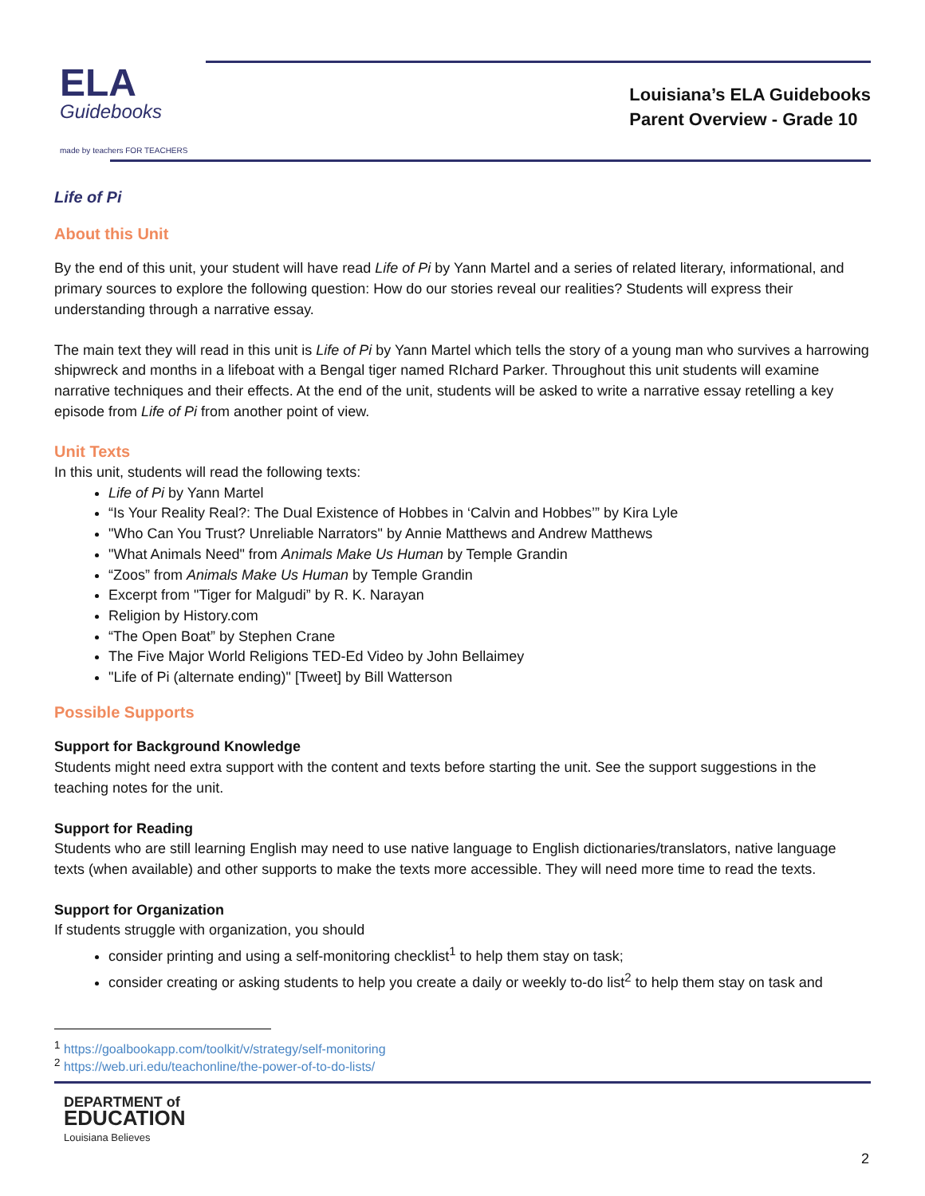ELA
Guidebooks
made by teachers FOR TEACHERS
Louisiana’s ELA Guidebooks
Parent Overview - Grade 10
Life of Pi
About this Unit
By the end of this unit, your student will have read Life of Pi by Yann Martel and a series of related literary, informational, and primary sources to explore the following question: How do our stories reveal our realities? Students will express their understanding through a narrative essay.
The main text they will read in this unit is Life of Pi by Yann Martel which tells the story of a young man who survives a harrowing shipwreck and months in a lifeboat with a Bengal tiger named RIchard Parker. Throughout this unit students will examine narrative techniques and their effects. At the end of the unit, students will be asked to write a narrative essay retelling a key episode from Life of Pi from another point of view.
Unit Texts
In this unit, students will read the following texts:
Life of Pi by Yann Martel
“Is Your Reality Real?: The Dual Existence of Hobbes in ‘Calvin and Hobbes’” by Kira Lyle
"Who Can You Trust? Unreliable Narrators" by Annie Matthews and Andrew Matthews
"What Animals Need" from Animals Make Us Human by Temple Grandin
“Zoos” from Animals Make Us Human by Temple Grandin
Excerpt from "Tiger for Malgudi” by R. K. Narayan
Religion by History.com
“The Open Boat” by Stephen Crane
The Five Major World Religions TED-Ed Video by John Bellaimey
"Life of Pi (alternate ending)" [Tweet] by Bill Watterson
Possible Supports
Support for Background Knowledge
Students might need extra support with the content and texts before starting the unit. See the support suggestions in the teaching notes for the unit.
Support for Reading
Students who are still learning English may need to use native language to English dictionaries/translators, native language texts (when available) and other supports to make the texts more accessible. They will need more time to read the texts.
Support for Organization
If students struggle with organization, you should
consider printing and using a self-monitoring checklist<sup>1</sup> to help them stay on task;
consider creating or asking students to help you create a daily or weekly to-do list<sup>2</sup> to help them stay on task and
<sup>1</sup> https://goalbookapp.com/toolkit/v/strategy/self-monitoring
<sup>2</sup> https://web.uri.edu/teachonline/the-power-of-to-do-lists/
DEPARTMENT of
EDUCATION
Louisiana Believes
2